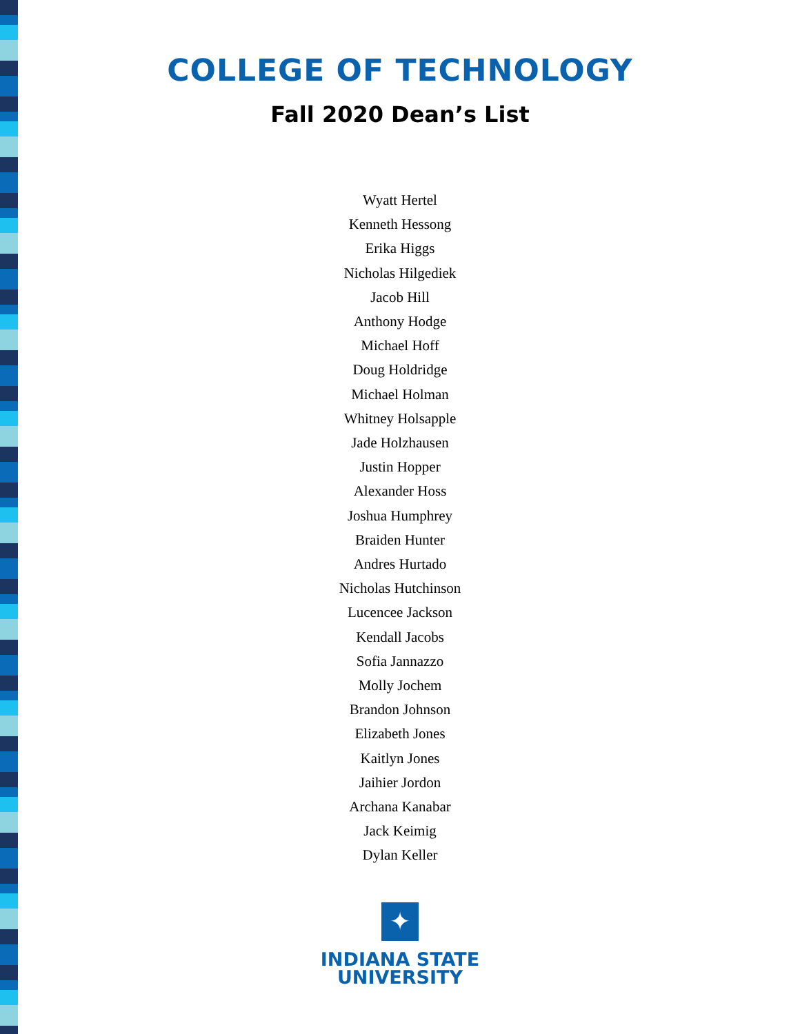COLLEGE OF TECHNOLOGY
Fall 2020 Dean’s List
Wyatt Hertel
Kenneth Hessong
Erika Higgs
Nicholas Hilgediek
Jacob Hill
Anthony Hodge
Michael Hoff
Doug Holdridge
Michael Holman
Whitney Holsapple
Jade Holzhausen
Justin Hopper
Alexander Hoss
Joshua Humphrey
Braiden Hunter
Andres Hurtado
Nicholas Hutchinson
Lucencee Jackson
Kendall Jacobs
Sofia Jannazzo
Molly Jochem
Brandon Johnson
Elizabeth Jones
Kaitlyn Jones
Jaihier Jordon
Archana Kanabar
Jack Keimig
Dylan Keller
✦
INDIANA STATE
UNIVERSITY